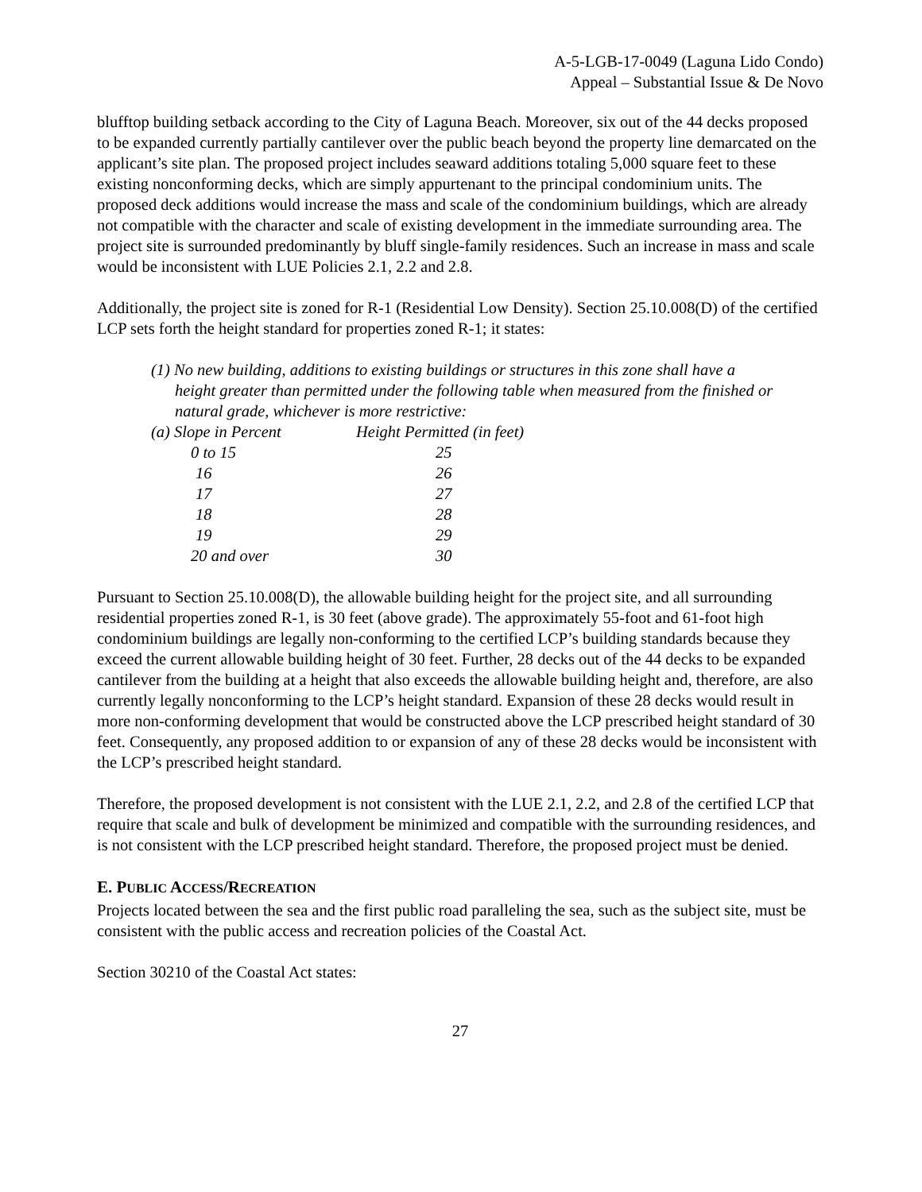A-5-LGB-17-0049 (Laguna Lido Condo)
Appeal – Substantial Issue & De Novo
blufftop building setback according to the City of Laguna Beach. Moreover, six out of the 44 decks proposed to be expanded currently partially cantilever over the public beach beyond the property line demarcated on the applicant’s site plan. The proposed project includes seaward additions totaling 5,000 square feet to these existing nonconforming decks, which are simply appurtenant to the principal condominium units. The proposed deck additions would increase the mass and scale of the condominium buildings, which are already not compatible with the character and scale of existing development in the immediate surrounding area. The project site is surrounded predominantly by bluff single-family residences. Such an increase in mass and scale would be inconsistent with LUE Policies 2.1, 2.2 and 2.8.
Additionally, the project site is zoned for R-1 (Residential Low Density). Section 25.10.008(D) of the certified LCP sets forth the height standard for properties zoned R-1; it states:
(1) No new building, additions to existing buildings or structures in this zone shall have a
height greater than permitted under the following table when measured from the finished or natural grade, whichever is more restrictive:
| (a) Slope in Percent | Height Permitted (in feet) |
| 0 to 15 | 25 |
| 16 | 26 |
| 17 | 27 |
| 18 | 28 |
| 19 | 29 |
| 20 and over | 30 |
Pursuant to Section 25.10.008(D), the allowable building height for the project site, and all surrounding residential properties zoned R-1, is 30 feet (above grade). The approximately 55-foot and 61-foot high condominium buildings are legally non-conforming to the certified LCP’s building standards because they exceed the current allowable building height of 30 feet. Further, 28 decks out of the 44 decks to be expanded cantilever from the building at a height that also exceeds the allowable building height and, therefore, are also currently legally nonconforming to the LCP’s height standard. Expansion of these 28 decks would result in more non-conforming development that would be constructed above the LCP prescribed height standard of 30 feet. Consequently, any proposed addition to or expansion of any of these 28 decks would be inconsistent with the LCP’s prescribed height standard.
Therefore, the proposed development is not consistent with the LUE 2.1, 2.2, and 2.8 of the certified LCP that require that scale and bulk of development be minimized and compatible with the surrounding residences, and is not consistent with the LCP prescribed height standard. Therefore, the proposed project must be denied.
E. PUBLIC ACCESS/RECREATION
Projects located between the sea and the first public road paralleling the sea, such as the subject site, must be consistent with the public access and recreation policies of the Coastal Act.
Section 30210 of the Coastal Act states:
27